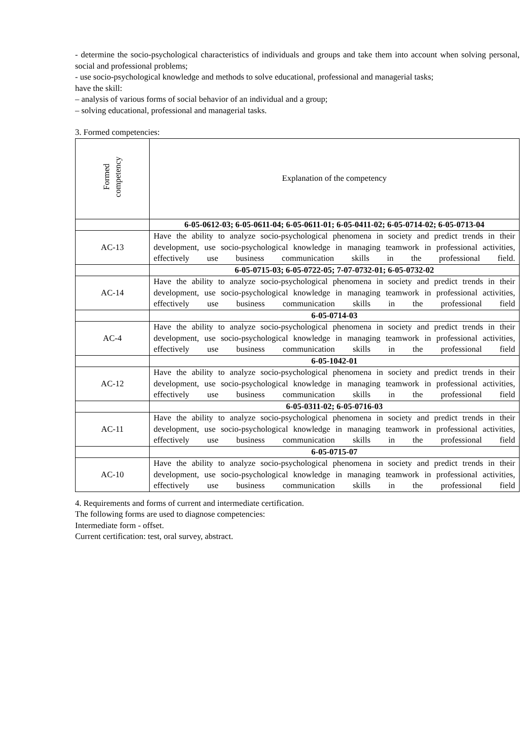- determine the socio-psychological characteristics of individuals and groups and take them into account when solving personal, social and professional problems;
- use socio-psychological knowledge and methods to solve educational, professional and managerial tasks;
have the skill:
– analysis of various forms of social behavior of an individual and a group;
– solving educational, professional and managerial tasks.
3. Formed competencies:
| Formed competency | Explanation of the competency |
| | 6-05-0612-03; 6-05-0611-04; 6-05-0611-01; 6-05-0411-02; 6-05-0714-02; 6-05-0713-04 |
| AC-13 | Have the ability to analyze socio-psychological phenomena in society and predict trends in their development, use socio-psychological knowledge in managing teamwork in professional activities, effectively use business communication skills in the professional field. |
| | 6-05-0715-03; 6-05-0722-05; 7-07-0732-01; 6-05-0732-02 |
| AC-14 | Have the ability to analyze socio-psychological phenomena in society and predict trends in their development, use socio-psychological knowledge in managing teamwork in professional activities, effectively use business communication skills in the professional field |
| | 6-05-0714-03 |
| AC-4 | Have the ability to analyze socio-psychological phenomena in society and predict trends in their development, use socio-psychological knowledge in managing teamwork in professional activities, effectively use business communication skills in the professional field |
| | 6-05-1042-01 |
| AC-12 | Have the ability to analyze socio-psychological phenomena in society and predict trends in their development, use socio-psychological knowledge in managing teamwork in professional activities, effectively use business communication skills in the professional field |
| | 6-05-0311-02; 6-05-0716-03 |
| AC-11 | Have the ability to analyze socio-psychological phenomena in society and predict trends in their development, use socio-psychological knowledge in managing teamwork in professional activities, effectively use business communication skills in the professional field |
| | 6-05-0715-07 |
| AC-10 | Have the ability to analyze socio-psychological phenomena in society and predict trends in their development, use socio-psychological knowledge in managing teamwork in professional activities, effectively use business communication skills in the professional field |
4. Requirements and forms of current and intermediate certification.
The following forms are used to diagnose competencies:
Intermediate form - offset.
Current certification: test, oral survey, abstract.